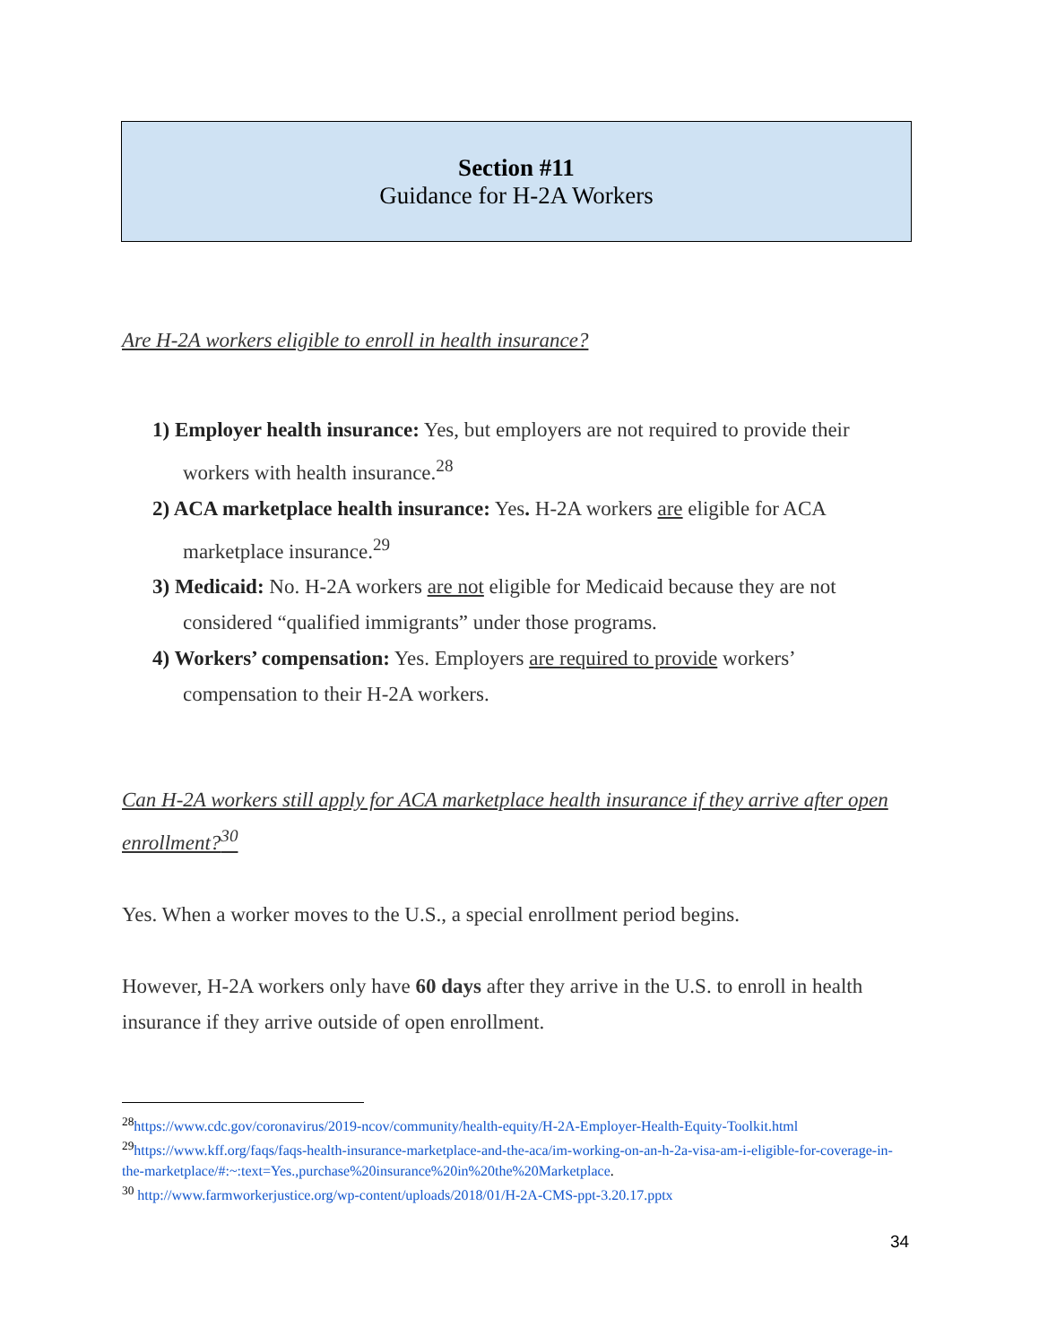Section #11
Guidance for H-2A Workers
Are H-2A workers eligible to enroll in health insurance?
1) Employer health insurance: Yes, but employers are not required to provide their workers with health insurance.<sup>28</sup>
2) ACA marketplace health insurance: Yes. H-2A workers are eligible for ACA marketplace insurance.<sup>29</sup>
3) Medicaid: No. H-2A workers are not eligible for Medicaid because they are not considered “qualified immigrants” under those programs.
4) Workers’ compensation: Yes. Employers are required to provide workers’ compensation to their H-2A workers.
Can H-2A workers still apply for ACA marketplace health insurance if they arrive after open enrollment?<sup>30</sup>
Yes. When a worker moves to the U.S., a special enrollment period begins.
However, H-2A workers only have 60 days after they arrive in the U.S. to enroll in health insurance if they arrive outside of open enrollment.
<sup>28</sup> https://www.cdc.gov/coronavirus/2019-ncov/community/health-equity/H-2A-Employer-Health-Equity-Toolkit.html
<sup>29</sup> https://www.kff.org/faqs/faqs-health-insurance-marketplace-and-the-aca/im-working-on-an-h-2a-visa-am-i-eligible-for-coverage-in-the-marketplace/#:~:text=Yes.,purchase%20insurance%20in%20the%20Marketplace.
<sup>30</sup> http://www.farmworkerjustice.org/wp-content/uploads/2018/01/H-2A-CMS-ppt-3.20.17.pptx
34